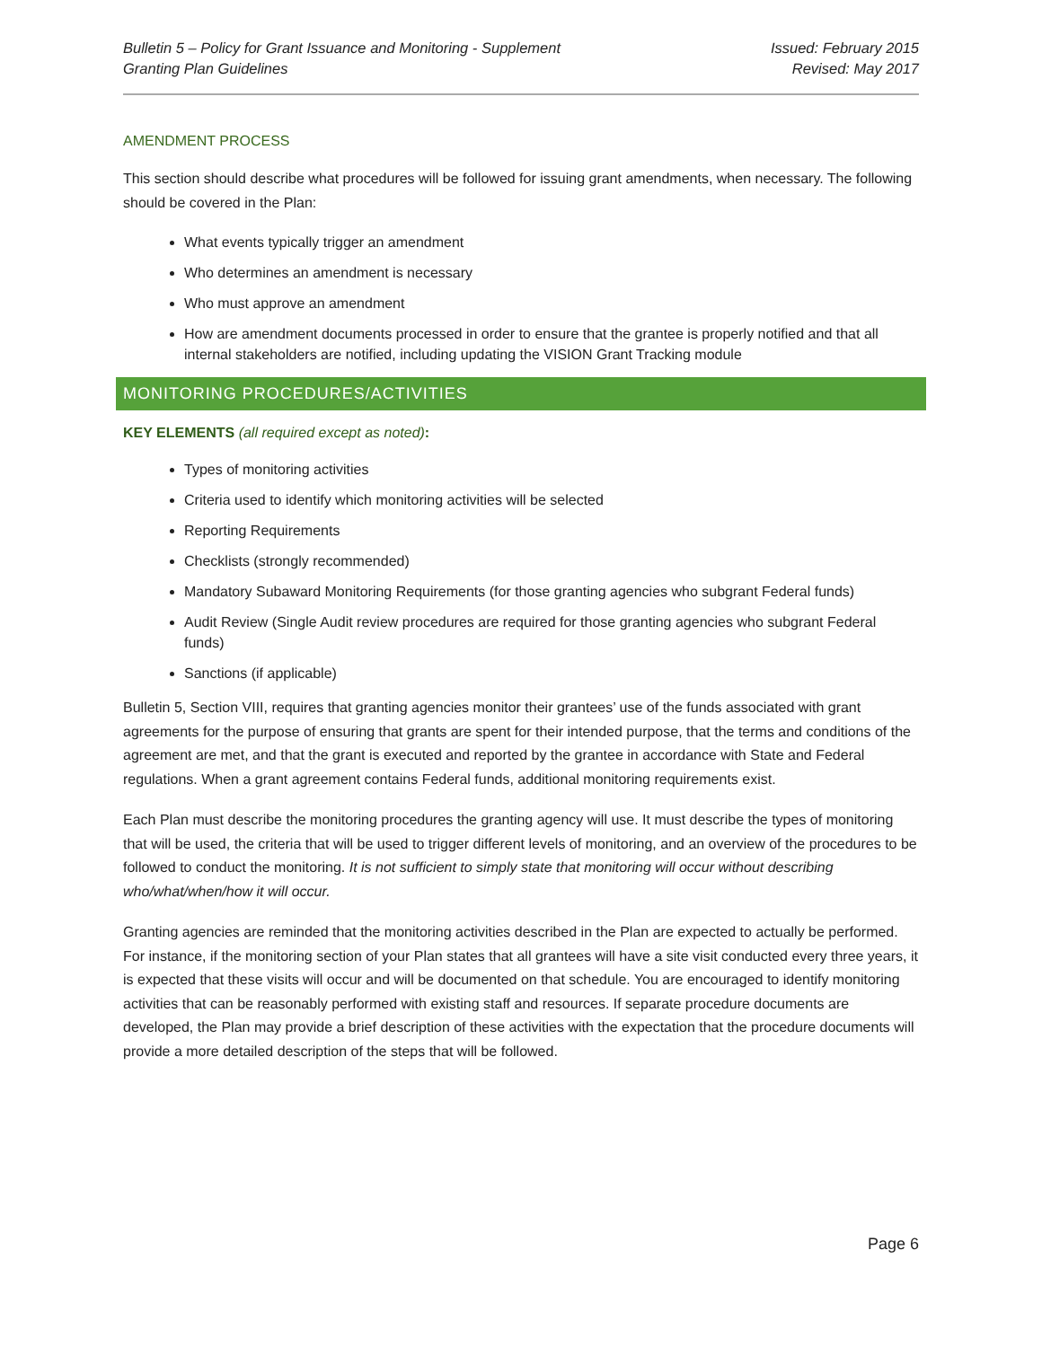Bulletin 5 – Policy for Grant Issuance and Monitoring - Supplement
Granting Plan Guidelines
Issued: February 2015
Revised: May 2017
AMENDMENT PROCESS
This section should describe what procedures will be followed for issuing grant amendments, when necessary. The following should be covered in the Plan:
What events typically trigger an amendment
Who determines an amendment is necessary
Who must approve an amendment
How are amendment documents processed in order to ensure that the grantee is properly notified and that all internal stakeholders are notified, including updating the VISION Grant Tracking module
MONITORING PROCEDURES/ACTIVITIES
KEY ELEMENTS (all required except as noted):
Types of monitoring activities
Criteria used to identify which monitoring activities will be selected
Reporting Requirements
Checklists (strongly recommended)
Mandatory Subaward Monitoring Requirements (for those granting agencies who subgrant Federal funds)
Audit Review (Single Audit review procedures are required for those granting agencies who subgrant Federal funds)
Sanctions (if applicable)
Bulletin 5, Section VIII, requires that granting agencies monitor their grantees’ use of the funds associated with grant agreements for the purpose of ensuring that grants are spent for their intended purpose, that the terms and conditions of the agreement are met, and that the grant is executed and reported by the grantee in accordance with State and Federal regulations. When a grant agreement contains Federal funds, additional monitoring requirements exist.
Each Plan must describe the monitoring procedures the granting agency will use. It must describe the types of monitoring that will be used, the criteria that will be used to trigger different levels of monitoring, and an overview of the procedures to be followed to conduct the monitoring. It is not sufficient to simply state that monitoring will occur without describing who/what/when/how it will occur.
Granting agencies are reminded that the monitoring activities described in the Plan are expected to actually be performed. For instance, if the monitoring section of your Plan states that all grantees will have a site visit conducted every three years, it is expected that these visits will occur and will be documented on that schedule. You are encouraged to identify monitoring activities that can be reasonably performed with existing staff and resources. If separate procedure documents are developed, the Plan may provide a brief description of these activities with the expectation that the procedure documents will provide a more detailed description of the steps that will be followed.
Page 6